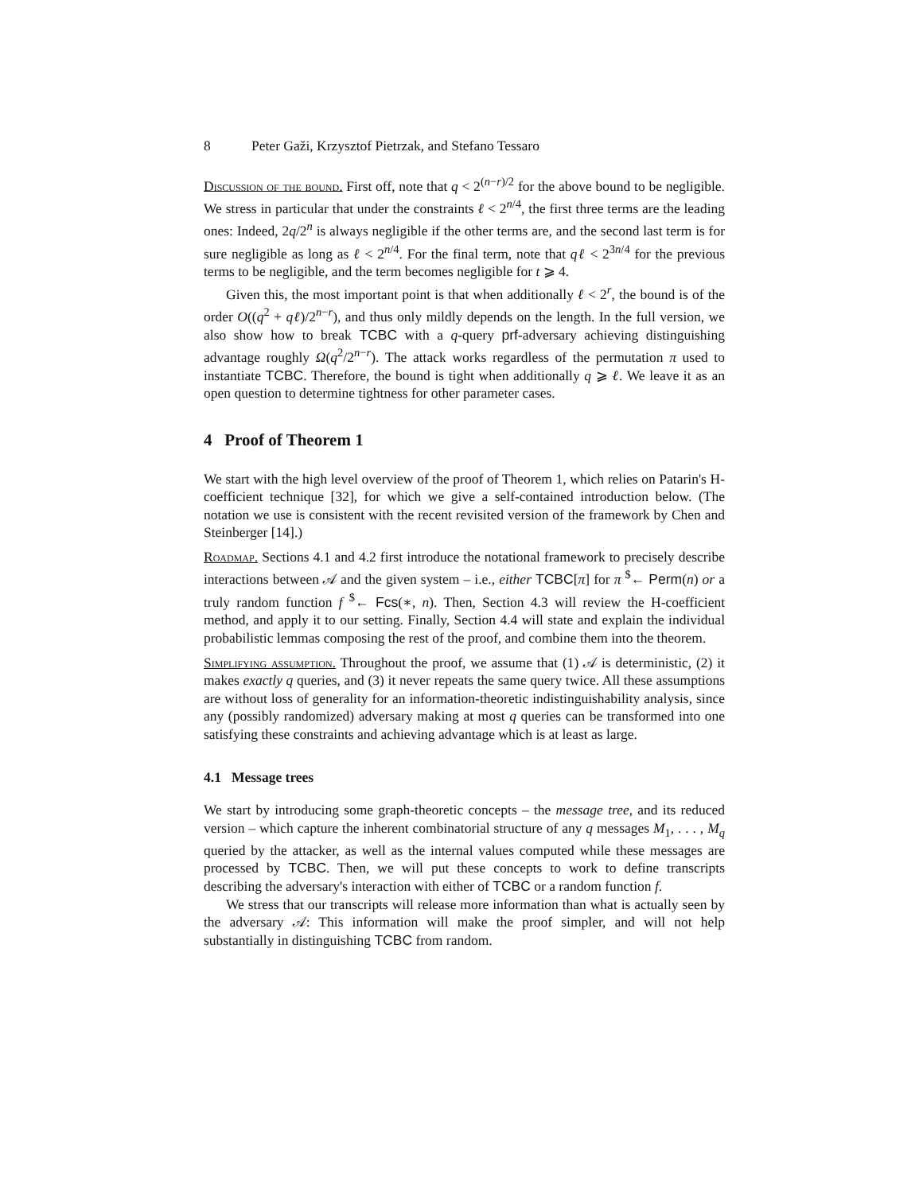8 Peter Gaži, Krzysztof Pietrzak, and Stefano Tessaro
Discussion of the bound. First off, note that q < 2<sup>(n−r)/2</sup> for the above bound to be negligible. We stress in particular that under the constraints ℓ < 2<sup>n/4</sup>, the first three terms are the leading ones: Indeed, 2q/2<sup>n</sup> is always negligible if the other terms are, and the second last term is for sure negligible as long as ℓ < 2<sup>n/4</sup>. For the final term, note that qℓ < 2<sup>3n/4</sup> for the previous terms to be negligible, and the term becomes negligible for t ⩾ 4.
Given this, the most important point is that when additionally ℓ < 2<sup>r</sup>, the bound is of the order O((q<sup>2</sup> + qℓ)/2<sup>n−r</sup>), and thus only mildly depends on the length. In the full version, we also show how to break TCBC with a q-query prf-adversary achieving distinguishing advantage roughly Ω(q<sup>2</sup>/2<sup>n−r</sup>). The attack works regardless of the permutation π used to instantiate TCBC. Therefore, the bound is tight when additionally q ⩾ ℓ. We leave it as an open question to determine tightness for other parameter cases.
4 Proof of Theorem 1
We start with the high level overview of the proof of Theorem 1, which relies on Patarin's H-coefficient technique [32], for which we give a self-contained introduction below. (The notation we use is consistent with the recent revisited version of the framework by Chen and Steinberger [14].)
Roadmap. Sections 4.1 and 4.2 first introduce the notational framework to precisely describe interactions between 𝒜 and the given system – i.e., either TCBC[π] for π <sup>$</sup>← Perm(n) or a truly random function f <sup>$</sup>← Fcs(∗, n). Then, Section 4.3 will review the H-coefficient method, and apply it to our setting. Finally, Section 4.4 will state and explain the individual probabilistic lemmas composing the rest of the proof, and combine them into the theorem.
Simplifying assumption. Throughout the proof, we assume that (1) 𝒜 is deterministic, (2) it makes exactly q queries, and (3) it never repeats the same query twice. All these assumptions are without loss of generality for an information-theoretic indistinguishability analysis, since any (possibly randomized) adversary making at most q queries can be transformed into one satisfying these constraints and achieving advantage which is at least as large.
4.1 Message trees
We start by introducing some graph-theoretic concepts – the message tree, and its reduced version – which capture the inherent combinatorial structure of any q messages M<sub>1</sub>, . . . , M<sub>q</sub> queried by the attacker, as well as the internal values computed while these messages are processed by TCBC. Then, we will put these concepts to work to define transcripts describing the adversary's interaction with either of TCBC or a random function f.
We stress that our transcripts will release more information than what is actually seen by the adversary 𝒜: This information will make the proof simpler, and will not help substantially in distinguishing TCBC from random.